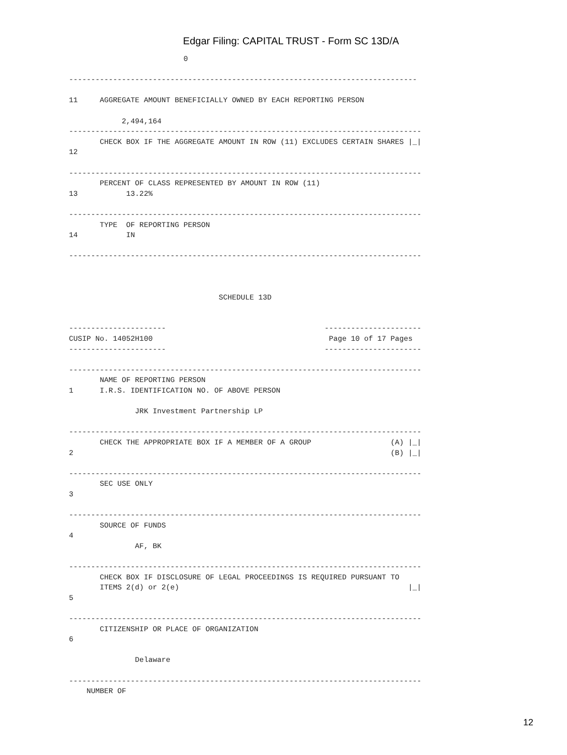Edgar Filing: CAPITAL TRUST - Form SC 13D/A
                          0

-------------------------------------------------------------------------------

11     AGGREGATE AMOUNT BENEFICIALLY OWNED BY EACH REPORTING PERSON

            2,494,164
--------------------------------------------------------------------------------
       CHECK BOX IF THE AGGREGATE AMOUNT IN ROW (11) EXCLUDES CERTAIN SHARES |_|
12

--------------------------------------------------------------------------------
       PERCENT OF CLASS REPRESENTED BY AMOUNT IN ROW (11)
13           13.22%

--------------------------------------------------------------------------------
       TYPE  OF REPORTING PERSON
14           IN

--------------------------------------------------------------------------------



                                  SCHEDULE 13D


----------------------                                    ----------------------
CUSIP No. 14052H100                                        Page 10 of 17 Pages
----------------------                                    ----------------------

--------------------------------------------------------------------------------
       NAME OF REPORTING PERSON
1      I.R.S. IDENTIFICATION NO. OF ABOVE PERSON

               JRK Investment Partnership LP

--------------------------------------------------------------------------------
       CHECK THE APPROPRIATE BOX IF A MEMBER OF A GROUP                  (A) |_|
2                                                                        (B) |_|

--------------------------------------------------------------------------------
       SEC USE ONLY
3

--------------------------------------------------------------------------------
       SOURCE OF FUNDS
4
               AF, BK

--------------------------------------------------------------------------------
       CHECK BOX IF DISCLOSURE OF LEGAL PROCEEDINGS IS REQUIRED PURSUANT TO
       ITEMS 2(d) or 2(e)                                                    |_|
5

--------------------------------------------------------------------------------
       CITIZENSHIP OR PLACE OF ORGANIZATION
6

               Delaware

--------------------------------------------------------------------------------
    NUMBER OF
12